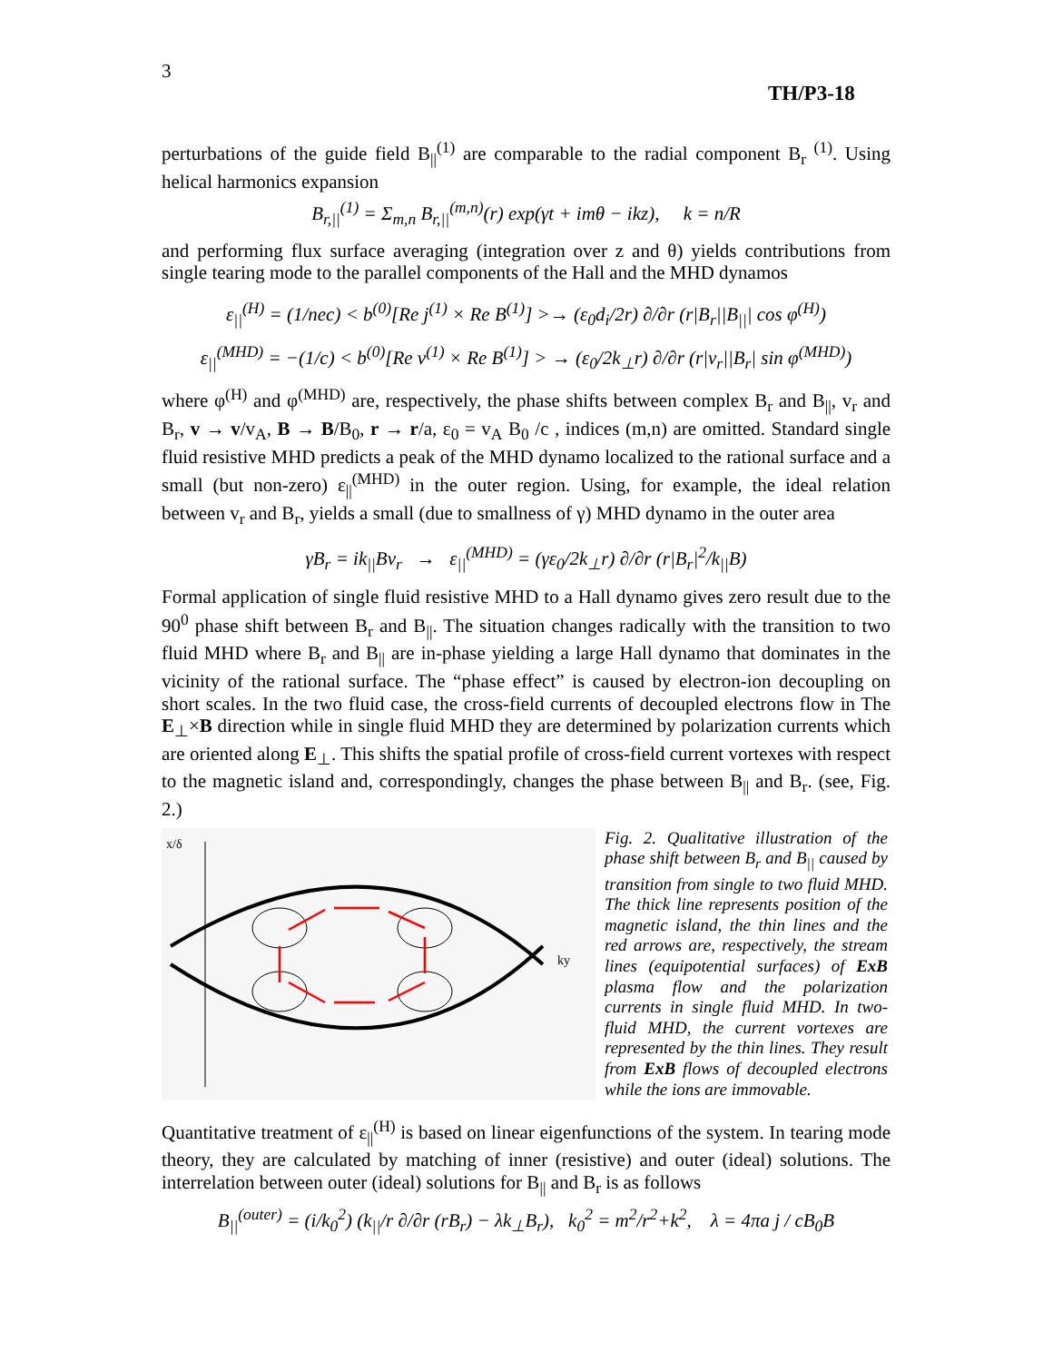3
TH/P3-18
perturbations of the guide field B<sub>||</sub><sup>(1)</sup> are comparable to the radial component B<sub>r</sub> <sup>(1)</sup>. Using helical harmonics expansion
B<sub>r,||</sub><sup>(1)</sup> = Σ<sub>m,n</sub> B<sub>r,||</sub><sup>(m,n)</sup>(r) exp(γt + imθ − ikz), k = n/R
and performing flux surface averaging (integration over z and θ) yields contributions from single tearing mode to the parallel components of the Hall and the MHD dynamos
ε<sub>||</sub><sup>(H)</sup> = (1/nec) < b<sup>(0)</sup>[Re j<sup>(1)</sup> × Re B<sup>(1)</sup>] >→ (ε<sub>0</sub>d<sub>i</sub>/2r) ∂/∂r (r|B<sub>r</sub>||B<sub>||</sub>| cos φ<sup>(H)</sup>)
ε<sub>||</sub><sup>(MHD)</sup> = −(1/c) < b<sup>(0)</sup>[Re v<sup>(1)</sup> × Re B<sup>(1)</sup>] > → (ε<sub>0</sub>/2k<sub>⊥</sub>r) ∂/∂r (r|v<sub>r</sub>||B<sub>r</sub>| sin φ<sup>(MHD)</sup>)
where φ<sup>(H)</sup> and φ<sup>(MHD)</sup> are, respectively, the phase shifts between complex B<sub>r</sub> and B<sub>||</sub>, v<sub>r</sub> and B<sub>r</sub>, v → v/v<sub>A</sub>, B → B/B<sub>0</sub>, r → r/a, ε<sub>0</sub> = v<sub>A</sub> B<sub>0</sub> /c , indices (m,n) are omitted. Standard single fluid resistive MHD predicts a peak of the MHD dynamo localized to the rational surface and a small (but non-zero) ε<sub>||</sub><sup>(MHD)</sup> in the outer region. Using, for example, the ideal relation between v<sub>r</sub> and B<sub>r</sub>, yields a small (due to smallness of γ) MHD dynamo in the outer area
γB<sub>r</sub> = ik<sub>||</sub>Bv<sub>r</sub> → ε<sub>||</sub><sup>(MHD)</sup> = (γε<sub>0</sub>/2k<sub>⊥</sub>r) ∂/∂r (r|B<sub>r</sub>|<sup>2</sup>/k<sub>||</sub>B)
Formal application of single fluid resistive MHD to a Hall dynamo gives zero result due to the 90<sup>0</sup> phase shift between B<sub>r</sub> and B<sub>||</sub>. The situation changes radically with the transition to two fluid MHD where B<sub>r</sub> and B<sub>||</sub> are in-phase yielding a large Hall dynamo that dominates in the vicinity of the rational surface. The “phase effect” is caused by electron-ion decoupling on short scales. In the two fluid case, the cross-field currents of decoupled electrons flow in The E<sub>⊥</sub>×B direction while in single fluid MHD they are determined by polarization currents which are oriented along E<sub>⊥</sub>. This shifts the spatial profile of cross-field current vortexes with respect to the magnetic island and, correspondingly, changes the phase between B<sub>||</sub> and B<sub>r</sub>. (see, Fig. 2.)
x/δ
ky
Fig. 2. Qualitative illustration of the phase shift between B<sub>r</sub> and B<sub>||</sub> caused by transition from single to two fluid MHD. The thick line represents position of the magnetic island, the thin lines and the red arrows are, respectively, the stream lines (equipotential surfaces) of ExB plasma flow and the polarization currents in single fluid MHD. In two-fluid MHD, the current vortexes are represented by the thin lines. They result from ExB flows of decoupled electrons while the ions are immovable.
Quantitative treatment of ε<sub>||</sub><sup>(H)</sup> is based on linear eigenfunctions of the system. In tearing mode theory, they are calculated by matching of inner (resistive) and outer (ideal) solutions. The interrelation between outer (ideal) solutions for B<sub>||</sub> and B<sub>r</sub> is as follows
B<sub>||</sub><sup>(outer)</sup> = (i/k<sub>0</sub><sup>2</sup>) (k<sub>||</sub>/r ∂/∂r (rB<sub>r</sub>) − λk<sub>⊥</sub>B<sub>r</sub>), k<sub>0</sub><sup>2</sup> = m<sup>2</sup>/r<sup>2</sup>+k<sup>2</sup>, λ = 4πa j / cB<sub>0</sub>B